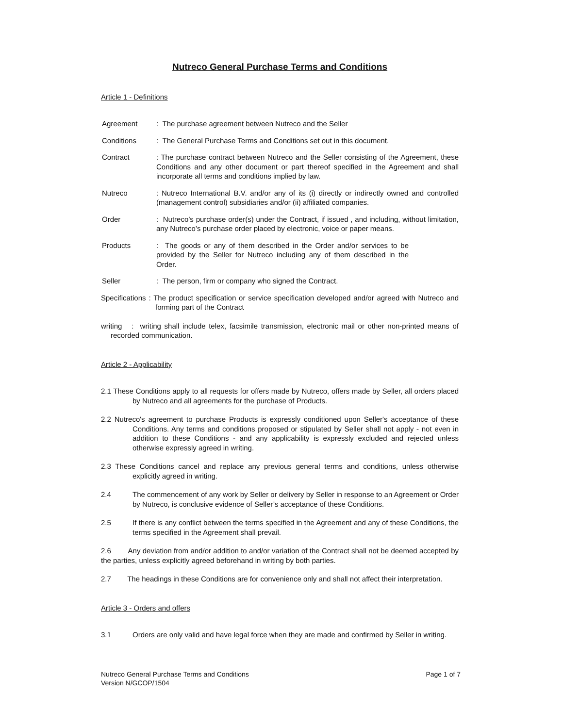Nutreco General Purchase Terms and Conditions
Article 1 - Definitions
Agreement : The purchase agreement between Nutreco and the Seller
Conditions : The General Purchase Terms and Conditions set out in this document.
Contract : The purchase contract between Nutreco and the Seller consisting of the Agreement, these Conditions and any other document or part thereof specified in the Agreement and shall incorporate all terms and conditions implied by law.
Nutreco : Nutreco International B.V. and/or any of its (i) directly or indirectly owned and controlled (management control) subsidiaries and/or (ii) affiliated companies.
Order : Nutreco’s purchase order(s) under the Contract, if issued , and including, without limitation, any Nutreco’s purchase order placed by electronic, voice or paper means.
Products : The goods or any of them described in the Order and/or services to be provided by the Seller for Nutreco including any of them described in the Order.
Seller : The person, firm or company who signed the Contract.
Specifications : The product specification or service specification developed and/or agreed with Nutreco and forming part of the Contract
writing : writing shall include telex, facsimile transmission, electronic mail or other non-printed means of recorded communication.
Article 2 - Applicability
2.1 These Conditions apply to all requests for offers made by Nutreco, offers made by Seller, all orders placed by Nutreco and all agreements for the purchase of Products.
2.2 Nutreco's agreement to purchase Products is expressly conditioned upon Seller's acceptance of these Conditions. Any terms and conditions proposed or stipulated by Seller shall not apply - not even in addition to these Conditions - and any applicability is expressly excluded and rejected unless otherwise expressly agreed in writing.
2.3 These Conditions cancel and replace any previous general terms and conditions, unless otherwise explicitly agreed in writing.
2.4 The commencement of any work by Seller or delivery by Seller in response to an Agreement or Order by Nutreco, is conclusive evidence of Seller’s acceptance of these Conditions.
2.5 If there is any conflict between the terms specified in the Agreement and any of these Conditions, the terms specified in the Agreement shall prevail.
2.6 Any deviation from and/or addition to and/or variation of the Contract shall not be deemed accepted by the parties, unless explicitly agreed beforehand in writing by both parties.
2.7 The headings in these Conditions are for convenience only and shall not affect their interpretation.
Article 3 - Orders and offers
3.1 Orders are only valid and have legal force when they are made and confirmed by Seller in writing.
Nutreco General Purchase Terms and Conditions
Version N/GCOP/1504
Page 1 of 7